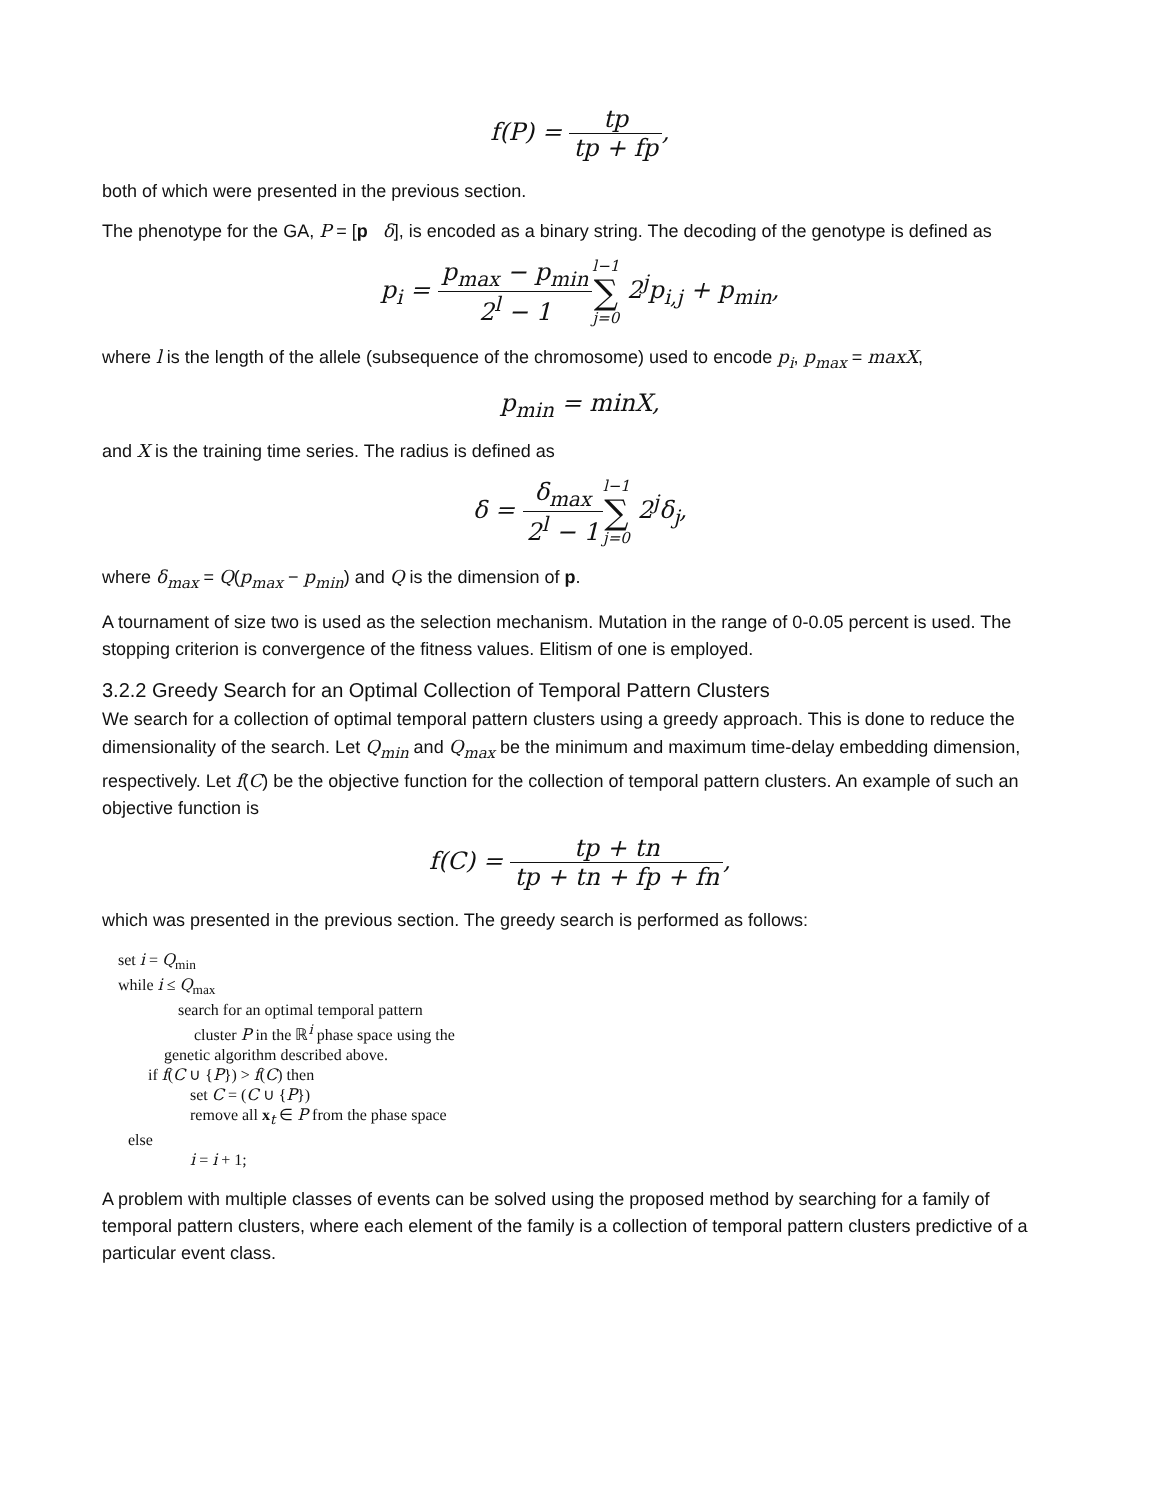f(P) = tp tp + fp,
both of which were presented in the previous section.
The phenotype for the GA, P = [p δ], is encoded as a binary string. The decoding of the genotype is defined as
p<sub>i</sub> = p<sub>max</sub> − p<sub>min</sub> 2<sup>l</sup> − 1 l−1 ∑ j=0 2<sup>j</sup>p<sub>i,j</sub> + p<sub>min</sub>,
where l is the length of the allele (subsequence of the chromosome) used to encode p<sub>i</sub>, p<sub>max</sub> = maxX,
p<sub>min</sub> = minX,
and X is the training time series. The radius is defined as
δ = δ<sub>max</sub> 2<sup>l</sup> − 1 l−1 ∑ j=0 2<sup>j</sup>δ<sub>j</sub>,
where δ<sub>max</sub> = Q(p<sub>max</sub> − p<sub>min</sub>) and Q is the dimension of p.
A tournament of size two is used as the selection mechanism. Mutation in the range of 0-0.05 percent is used. The stopping criterion is convergence of the fitness values. Elitism of one is employed.
3.2.2 Greedy Search for an Optimal Collection of Temporal Pattern Clusters
We search for a collection of optimal temporal pattern clusters using a greedy approach. This is done to reduce the dimensionality of the search. Let Q<sub>min</sub> and Q<sub>max</sub> be the minimum and maximum time-delay embedding dimension, respectively. Let f(C) be the objective function for the collection of temporal pattern clusters. An example of such an objective function is
f(C) = tp + tn tp + tn + fp + fn,
which was presented in the previous section. The greedy search is performed as follows:
set i = Q<sub>min</sub>
while i ≤ Q<sub>max</sub>
search for an optimal temporal pattern
cluster P in the ℝ<sup>i</sup> phase space using the
genetic algorithm described above.
if f(C ∪ {P}) > f(C) then
set C = (C ∪ {P})
remove all x<sub>t</sub> ∈ P from the phase space
else
i = i + 1;
A problem with multiple classes of events can be solved using the proposed method by searching for a family of temporal pattern clusters, where each element of the family is a collection of temporal pattern clusters predictive of a particular event class.